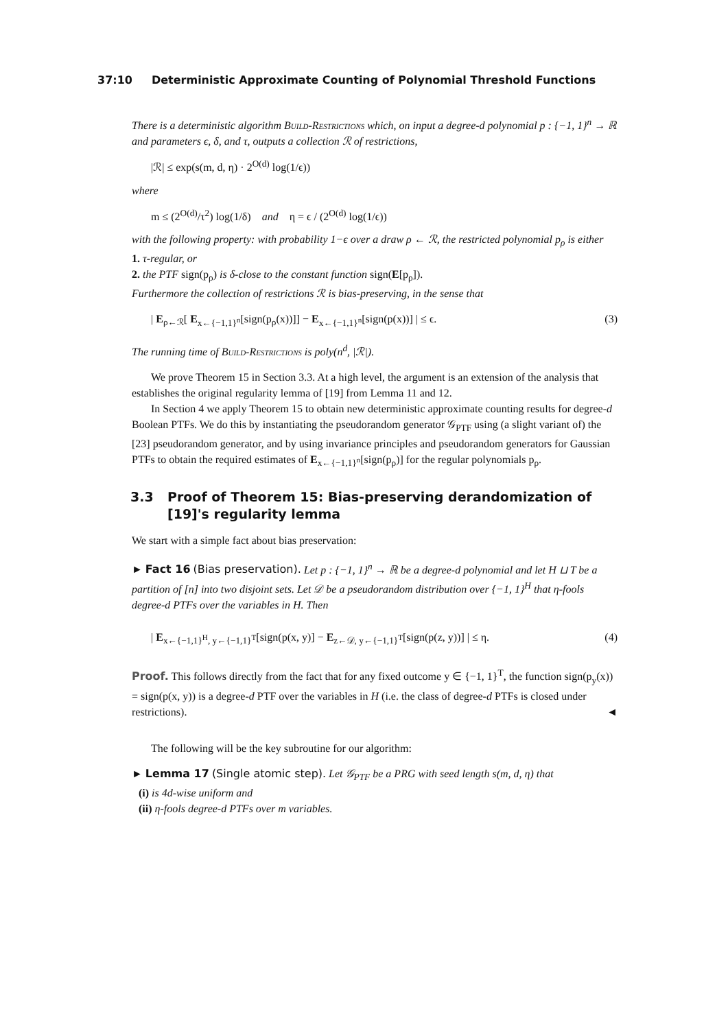37:10 Deterministic Approximate Counting of Polynomial Threshold Functions
There is a deterministic algorithm Build-Restrictions which, on input a degree-d polynomial p : {−1, 1}<sup>n</sup> → ℝ and parameters ϵ, δ, and τ, outputs a collection ℛ of restrictions,
|ℛ| ≤ exp(s(m, d, η) · 2<sup>O(d)</sup> log(1/ϵ))
where
m ≤ (2<sup>O(d)</sup>/τ<sup>2</sup>) log(1/δ) and η = ϵ / (2<sup>O(d)</sup> log(1/ϵ))
with the following property: with probability 1−ϵ over a draw ρ ← ℛ, the restricted polynomial p<sub>ρ</sub> is either
1. τ-regular, or
2. the PTF sign(p<sub>ρ</sub>) is δ-close to the constant function sign(E[p<sub>ρ</sub>]).
Furthermore the collection of restrictions ℛ is bias-preserving, in the sense that
| E<sub>ρ←ℛ</sub>[ E<sub>x←{−1,1}<sup>n</sup></sub>[sign(p<sub>ρ</sub>(x))]] − E<sub>x←{−1,1}<sup>n</sup></sub>[sign(p(x))] | ≤ ϵ. (3)
The running time of Build-Restrictions is poly(n<sup>d</sup>, |ℛ|).
We prove Theorem 15 in Section 3.3. At a high level, the argument is an extension of the analysis that establishes the original regularity lemma of [19] from Lemma 11 and 12.
In Section 4 we apply Theorem 15 to obtain new deterministic approximate counting results for degree-d Boolean PTFs. We do this by instantiating the pseudorandom generator 𝒢<sub>PTF</sub> using (a slight variant of) the [23] pseudorandom generator, and by using invariance principles and pseudorandom generators for Gaussian PTFs to obtain the required estimates of E<sub>x←{−1,1}<sup>n</sup></sub>[sign(p<sub>ρ</sub>)] for the regular polynomials p<sub>ρ</sub>.
3.3 Proof of Theorem 15: Bias-preserving derandomization of [19]'s regularity lemma
We start with a simple fact about bias preservation:
► Fact 16 (Bias preservation). Let p : {−1, 1}<sup>n</sup> → ℝ be a degree-d polynomial and let H ⊔ T be a partition of [n] into two disjoint sets. Let 𝒟 be a pseudorandom distribution over {−1, 1}<sup>H</sup> that η-fools degree-d PTFs over the variables in H. Then
| E<sub>x←{−1,1}<sup>H</sup>, y←{−1,1}<sup>T</sup></sub>[sign(p(x, y)] − E<sub>z←𝒟, y←{−1,1}<sup>T</sup></sub>[sign(p(z, y))] | ≤ η. (4)
Proof. This follows directly from the fact that for any fixed outcome y ∈ {−1, 1}<sup>T</sup>, the function sign(p<sub>y</sub>(x)) = sign(p(x, y)) is a degree-d PTF over the variables in H (i.e. the class of degree-d PTFs is closed under restrictions). ◄
The following will be the key subroutine for our algorithm:
► Lemma 17 (Single atomic step). Let 𝒢<sub>PTF</sub> be a PRG with seed length s(m, d, η) that
(i) is 4d-wise uniform and
(ii) η-fools degree-d PTFs over m variables.